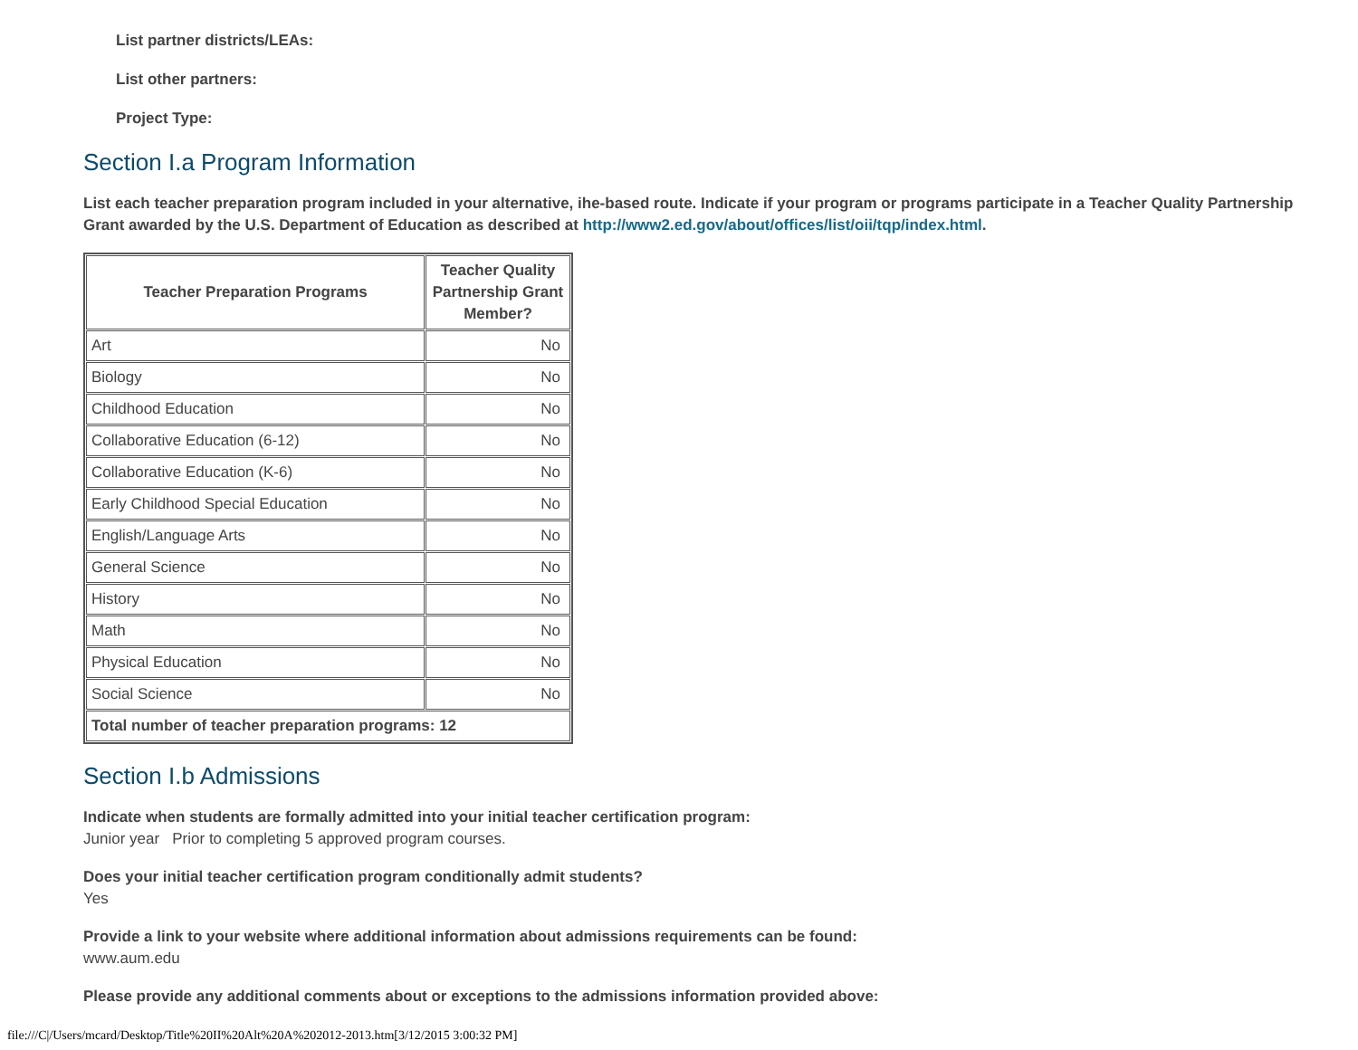List partner districts/LEAs:
List other partners:
Project Type:
Section I.a Program Information
List each teacher preparation program included in your alternative, ihe-based route. Indicate if your program or programs participate in a Teacher Quality Partnership Grant awarded by the U.S. Department of Education as described at http://www2.ed.gov/about/offices/list/oii/tqp/index.html.
| Teacher Preparation Programs | Teacher Quality Partnership Grant Member? |
| --- | --- |
| Art | No |
| Biology | No |
| Childhood Education | No |
| Collaborative Education (6-12) | No |
| Collaborative Education (K-6) | No |
| Early Childhood Special Education | No |
| English/Language Arts | No |
| General Science | No |
| History | No |
| Math | No |
| Physical Education | No |
| Social Science | No |
| Total number of teacher preparation programs: 12 | |
Section I.b Admissions
Indicate when students are formally admitted into your initial teacher certification program:
Junior year Prior to completing 5 approved program courses.
Does your initial teacher certification program conditionally admit students?
Yes
Provide a link to your website where additional information about admissions requirements can be found:
www.aum.edu
Please provide any additional comments about or exceptions to the admissions information provided above:
file:///C|/Users/mcard/Desktop/Title%20II%20Alt%20A%202012-2013.htm[3/12/2015 3:00:32 PM]